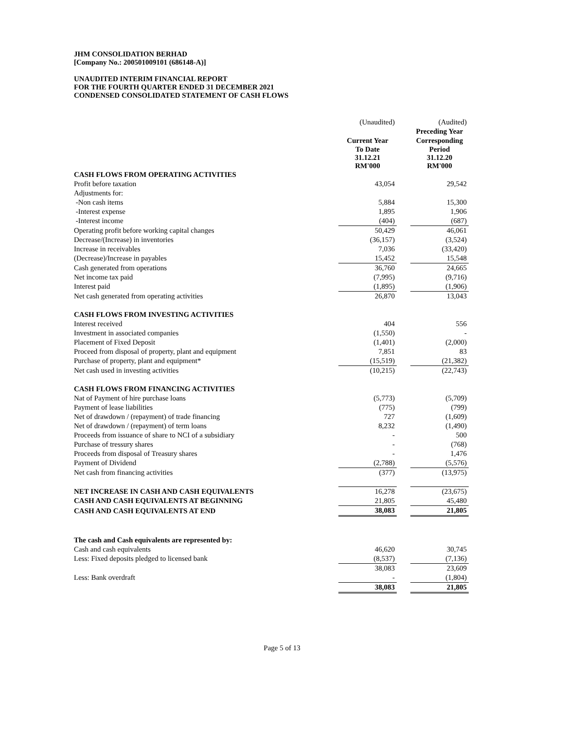JHM CONSOLIDATION BERHAD
[Company No.: 200501009101 (686148-A)]
UNAUDITED INTERIM FINANCIAL REPORT
FOR THE FOURTH QUARTER ENDED 31 DECEMBER 2021
CONDENSED CONSOLIDATED STATEMENT OF CASH FLOWS
| | (Unaudited) | | (Audited) |
| | | | Preceding Year |
| | Current Year | | Corresponding |
| | To Date 31.12.21 RM'000 | | Period 31.12.20 RM'000 |
| CASH FLOWS FROM OPERATING ACTIVITIES | | | |
| Profit before taxation | 43,054 | | 29,542 |
| Adjustments for: | | | |
| -Non cash items | 5,884 | | 15,300 |
| -Interest expense | 1,895 | | 1,906 |
| -Interest income | (404) | | (687) |
| Operating profit before working capital changes | 50,429 | | 46,061 |
| Decrease/(Increase) in inventories | (36,157) | | (3,524) |
| Increase in receivables | 7,036 | | (33,420) |
| (Decrease)/Increase in payables | 15,452 | | 15,548 |
| Cash generated from operations | 36,760 | | 24,665 |
| Net income tax paid | (7,995) | | (9,716) |
| Interest paid | (1,895) | | (1,906) |
| Net cash generated from operating activities | 26,870 | | 13,043 |
| CASH FLOWS FROM INVESTING ACTIVITIES | | | |
| Interest received | 404 | | 556 |
| Investment in associated companies | (1,550) | | - |
| Placement of Fixed Deposit | (1,401) | | (2,000) |
| Proceed from disposal of property, plant and equipment | 7,851 | | 83 |
| Purchase of property, plant and equipment* | (15,519) | | (21,382) |
| Net cash used in investing activities | (10,215) | | (22,743) |
| CASH FLOWS FROM FINANCING ACTIVITIES | | | |
| Nat of Payment of hire purchase loans | (5,773) | | (5,709) |
| Payment of lease liabilities | (775) | | (799) |
| Net of drawdown / (repayment) of trade financing | 727 | | (1,609) |
| Net of drawdown / (repayment) of term loans | 8,232 | | (1,490) |
| Proceeds from issuance of share to NCI of a subsidiary | - | | 500 |
| Purchase of tressury shares | - | | (768) |
| Proceeds from disposal of Treasury shares | - | | 1,476 |
| Payment of Dividend | (2,788) | | (5,576) |
| Net cash from financing activities | (377) | | (13,975) |
| NET INCREASE IN CASH AND CASH EQUIVALENTS | 16,278 | | (23,675) |
| CASH AND CASH EQUIVALENTS AT BEGINNING | 21,805 | | 45,480 |
| CASH AND CASH EQUIVALENTS AT END | 38,083 | | 21,805 |
| The cash and Cash equivalents are represented by: | | | |
| Cash and cash equivalents | 46,620 | | 30,745 |
| Less: Fixed deposits pledged to licensed bank | (8,537) | | (7,136) |
| | 38,083 | | 23,609 |
| Less: Bank overdraft | - | | (1,804) |
| | 38,083 | | 21,805 |
Page 5 of 13